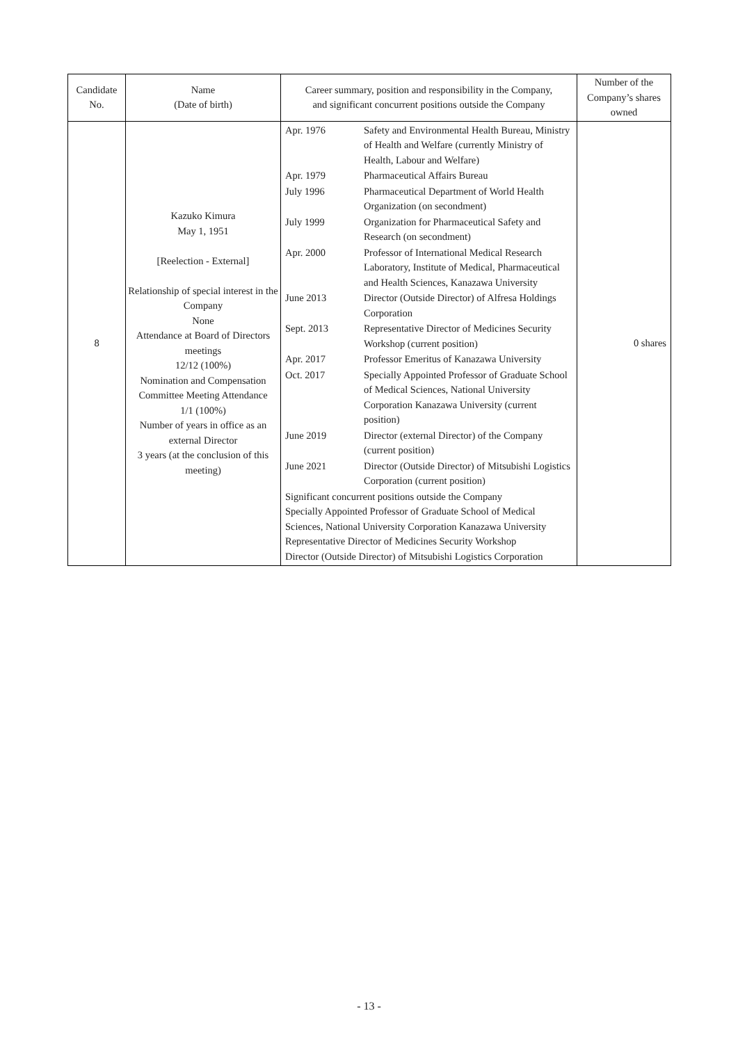| Candidate No. | Name (Date of birth) | Career summary, position and responsibility in the Company, and significant concurrent positions outside the Company | Number of the Company’s shares owned |
| --- | --- | --- | --- |
| 8 | Kazuko Kimura May 1, 1951 [Reelection - External] Relationship of special interest in the Company None Attendance at Board of Directors meetings 12/12 (100%) Nomination and Compensation Committee Meeting Attendance 1/1 (100%) Number of years in office as an external Director 3 years (at the conclusion of this meeting) | / Apr. 1976 / Safety and Environmental Health Bureau, Ministry of Health and Welfare (currently Ministry of Health, Labour and Welfare) / / Apr. 1979 / Pharmaceutical Affairs Bureau / / July 1996 / Pharmaceutical Department of World Health Organization (on secondment) / / July 1999 / Organization for Pharmaceutical Safety and Research (on secondment) / / Apr. 2000 / Professor of International Medical Research Laboratory, Institute of Medical, Pharmaceutical and Health Sciences, Kanazawa University / / June 2013 / Director (Outside Director) of Alfresa Holdings Corporation / / Sept. 2013 / Representative Director of Medicines Security Workshop (current position) / / Apr. 2017 / Professor Emeritus of Kanazawa University / / Oct. 2017 / Specially Appointed Professor of Graduate School of Medical Sciences, National University Corporation Kanazawa University (current position) / / June 2019 / Director (external Director) of the Company (current position) / / June 2021 / Director (Outside Director) of Mitsubishi Logistics Corporation (current position) / Significant concurrent positions outside the Company Specially Appointed Professor of Graduate School of Medical Sciences, National University Corporation Kanazawa University Representative Director of Medicines Security Workshop Director (Outside Director) of Mitsubishi Logistics Corporation | 0 shares |
- 13 -